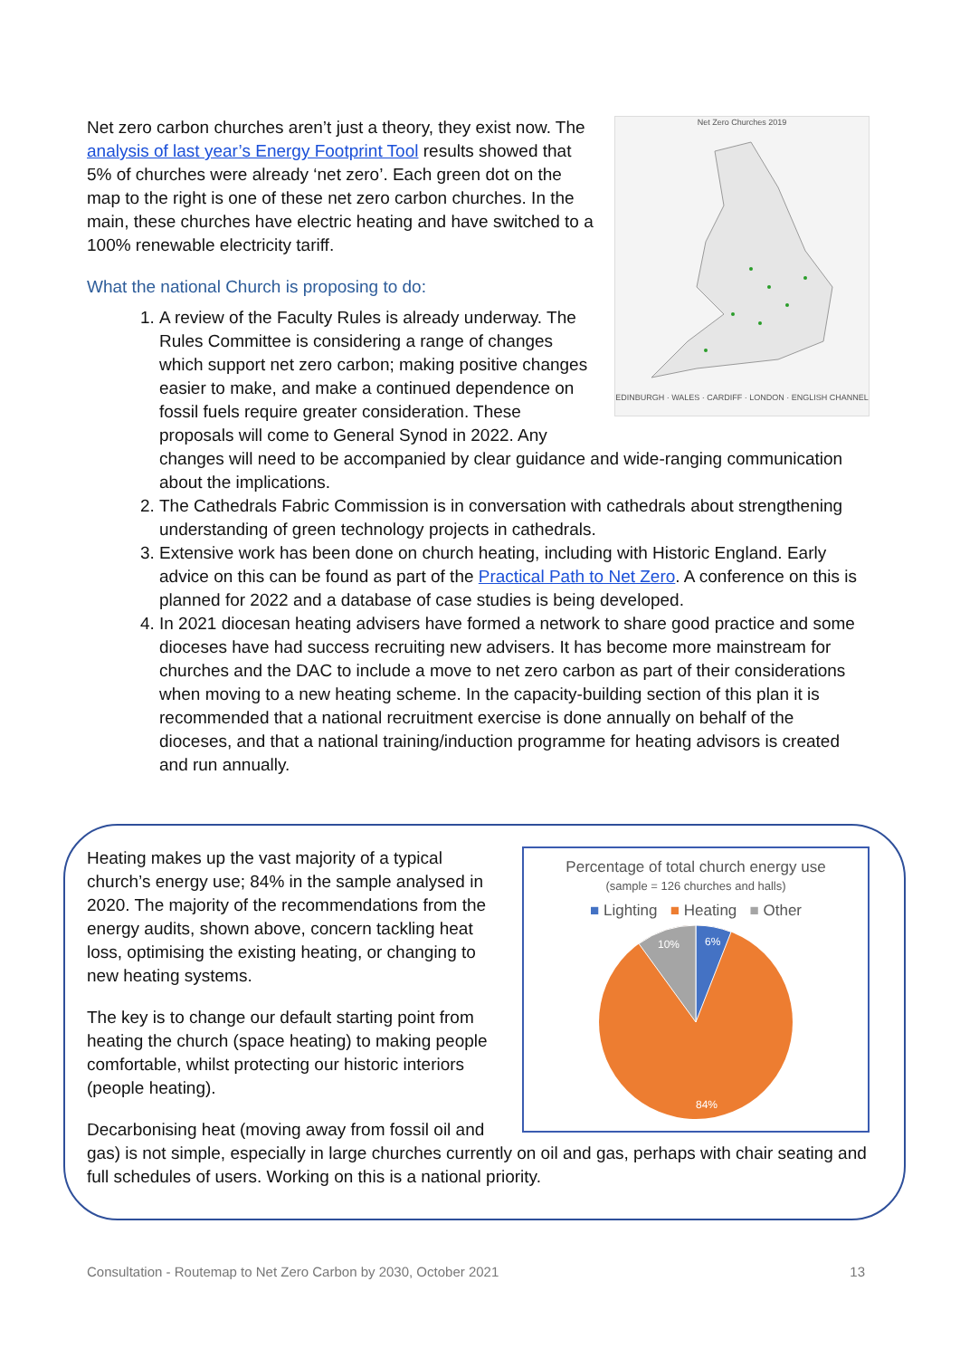Net Zero Churches 2019 EDINBURGH · WALES · CARDIFF · LONDON · ENGLISH CHANNEL
Net zero carbon churches aren’t just a theory, they exist now. The analysis of last year’s Energy Footprint Tool results showed that 5% of churches were already ‘net zero’. Each green dot on the map to the right is one of these net zero carbon churches. In the main, these churches have electric heating and have switched to a 100% renewable electricity tariff.
What the national Church is proposing to do:
1. A review of the Faculty Rules is already underway. The Rules Committee is considering a range of changes which support net zero carbon; making positive changes easier to make, and make a continued dependence on fossil fuels require greater consideration. These proposals will come to General Synod in 2022. Any changes will need to be accompanied by clear guidance and wide-ranging communication about the implications.
2. The Cathedrals Fabric Commission is in conversation with cathedrals about strengthening understanding of green technology projects in cathedrals.
3. Extensive work has been done on church heating, including with Historic England. Early advice on this can be found as part of the Practical Path to Net Zero. A conference on this is planned for 2022 and a database of case studies is being developed.
4. In 2021 diocesan heating advisers have formed a network to share good practice and some dioceses have had success recruiting new advisers. It has become more mainstream for churches and the DAC to include a move to net zero carbon as part of their considerations when moving to a new heating scheme. In the capacity-building section of this plan it is recommended that a national recruitment exercise is done annually on behalf of the dioceses, and that a national training/induction programme for heating advisors is created and run annually.
Percentage of total church energy use
(sample = 126 churches and halls)
■ Lighting ■ Heating ■ Other
6%
10%
84%
Heating makes up the vast majority of a typical church’s energy use; 84% in the sample analysed in 2020. The majority of the recommendations from the energy audits, shown above, concern tackling heat loss, optimising the existing heating, or changing to new heating systems.
The key is to change our default starting point from heating the church (space heating) to making people comfortable, whilst protecting our historic interiors (people heating).
Decarbonising heat (moving away from fossil oil and gas) is not simple, especially in large churches currently on oil and gas, perhaps with chair seating and full schedules of users. Working on this is a national priority.
Consultation - Routemap to Net Zero Carbon by 2030, October 2021 13